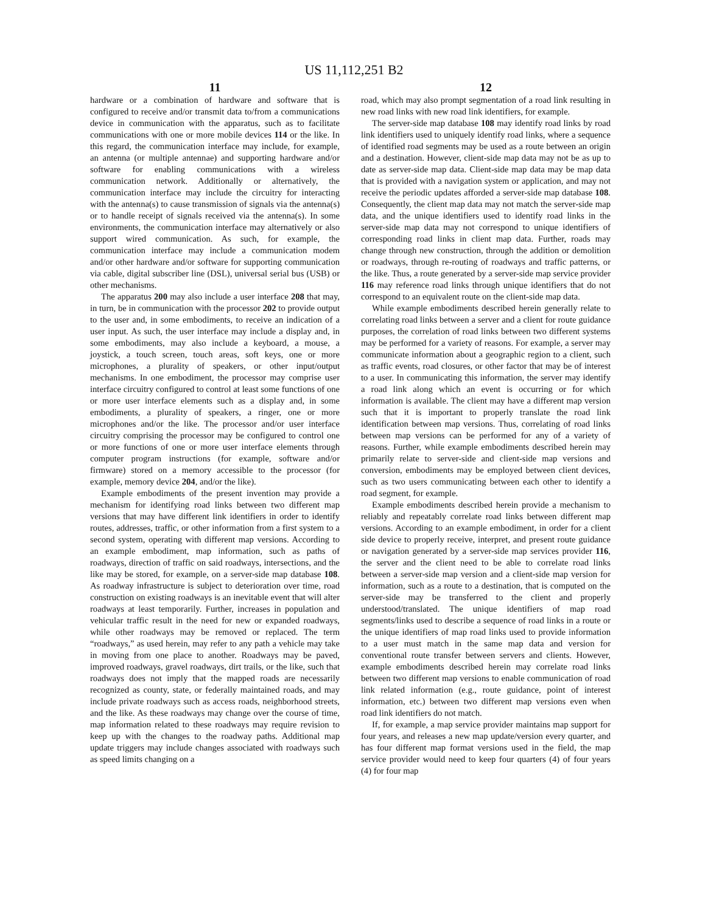US 11,112,251 B2
11
hardware or a combination of hardware and software that is configured to receive and/or transmit data to/from a communications device in communication with the apparatus, such as to facilitate communications with one or more mobile devices 114 or the like. In this regard, the communication interface may include, for example, an antenna (or multiple antennae) and supporting hardware and/or software for enabling communications with a wireless communication network. Additionally or alternatively, the communication interface may include the circuitry for interacting with the antenna(s) to cause transmission of signals via the antenna(s) or to handle receipt of signals received via the antenna(s). In some environments, the communication interface may alternatively or also support wired communication. As such, for example, the communication interface may include a communication modem and/or other hardware and/or software for supporting communication via cable, digital subscriber line (DSL), universal serial bus (USB) or other mechanisms.
The apparatus 200 may also include a user interface 208 that may, in turn, be in communication with the processor 202 to provide output to the user and, in some embodiments, to receive an indication of a user input. As such, the user interface may include a display and, in some embodiments, may also include a keyboard, a mouse, a joystick, a touch screen, touch areas, soft keys, one or more microphones, a plurality of speakers, or other input/output mechanisms. In one embodiment, the processor may comprise user interface circuitry configured to control at least some functions of one or more user interface elements such as a display and, in some embodiments, a plurality of speakers, a ringer, one or more microphones and/or the like. The processor and/or user interface circuitry comprising the processor may be configured to control one or more functions of one or more user interface elements through computer program instructions (for example, software and/or firmware) stored on a memory accessible to the processor (for example, memory device 204, and/or the like).
Example embodiments of the present invention may provide a mechanism for identifying road links between two different map versions that may have different link identifiers in order to identify routes, addresses, traffic, or other information from a first system to a second system, operating with different map versions. According to an example embodiment, map information, such as paths of roadways, direction of traffic on said roadways, intersections, and the like may be stored, for example, on a server-side map database 108. As roadway infrastructure is subject to deterioration over time, road construction on existing roadways is an inevitable event that will alter roadways at least temporarily. Further, increases in population and vehicular traffic result in the need for new or expanded roadways, while other roadways may be removed or replaced. The term “roadways,” as used herein, may refer to any path a vehicle may take in moving from one place to another. Roadways may be paved, improved roadways, gravel roadways, dirt trails, or the like, such that roadways does not imply that the mapped roads are necessarily recognized as county, state, or federally maintained roads, and may include private roadways such as access roads, neighborhood streets, and the like. As these roadways may change over the course of time, map information related to these roadways may require revision to keep up with the changes to the roadway paths. Additional map update triggers may include changes associated with roadways such as speed limits changing on a
12
road, which may also prompt segmentation of a road link resulting in new road links with new road link identifiers, for example.
The server-side map database 108 may identify road links by road link identifiers used to uniquely identify road links, where a sequence of identified road segments may be used as a route between an origin and a destination. However, client-side map data may not be as up to date as server-side map data. Client-side map data may be map data that is provided with a navigation system or application, and may not receive the periodic updates afforded a server-side map database 108. Consequently, the client map data may not match the server-side map data, and the unique identifiers used to identify road links in the server-side map data may not correspond to unique identifiers of corresponding road links in client map data. Further, roads may change through new construction, through the addition or demolition or roadways, through re-routing of roadways and traffic patterns, or the like. Thus, a route generated by a server-side map service provider 116 may reference road links through unique identifiers that do not correspond to an equivalent route on the client-side map data.
While example embodiments described herein generally relate to correlating road links between a server and a client for route guidance purposes, the correlation of road links between two different systems may be performed for a variety of reasons. For example, a server may communicate information about a geographic region to a client, such as traffic events, road closures, or other factor that may be of interest to a user. In communicating this information, the server may identify a road link along which an event is occurring or for which information is available. The client may have a different map version such that it is important to properly translate the road link identification between map versions. Thus, correlating of road links between map versions can be performed for any of a variety of reasons. Further, while example embodiments described herein may primarily relate to server-side and client-side map versions and conversion, embodiments may be employed between client devices, such as two users communicating between each other to identify a road segment, for example.
Example embodiments described herein provide a mechanism to reliably and repeatably correlate road links between different map versions. According to an example embodiment, in order for a client side device to properly receive, interpret, and present route guidance or navigation generated by a server-side map services provider 116, the server and the client need to be able to correlate road links between a server-side map version and a client-side map version for information, such as a route to a destination, that is computed on the server-side may be transferred to the client and properly understood/translated. The unique identifiers of map road segments/links used to describe a sequence of road links in a route or the unique identifiers of map road links used to provide information to a user must match in the same map data and version for conventional route transfer between servers and clients. However, example embodiments described herein may correlate road links between two different map versions to enable communication of road link related information (e.g., route guidance, point of interest information, etc.) between two different map versions even when road link identifiers do not match.
If, for example, a map service provider maintains map support for four years, and releases a new map update/version every quarter, and has four different map format versions used in the field, the map service provider would need to keep four quarters (4) of four years (4) for four map